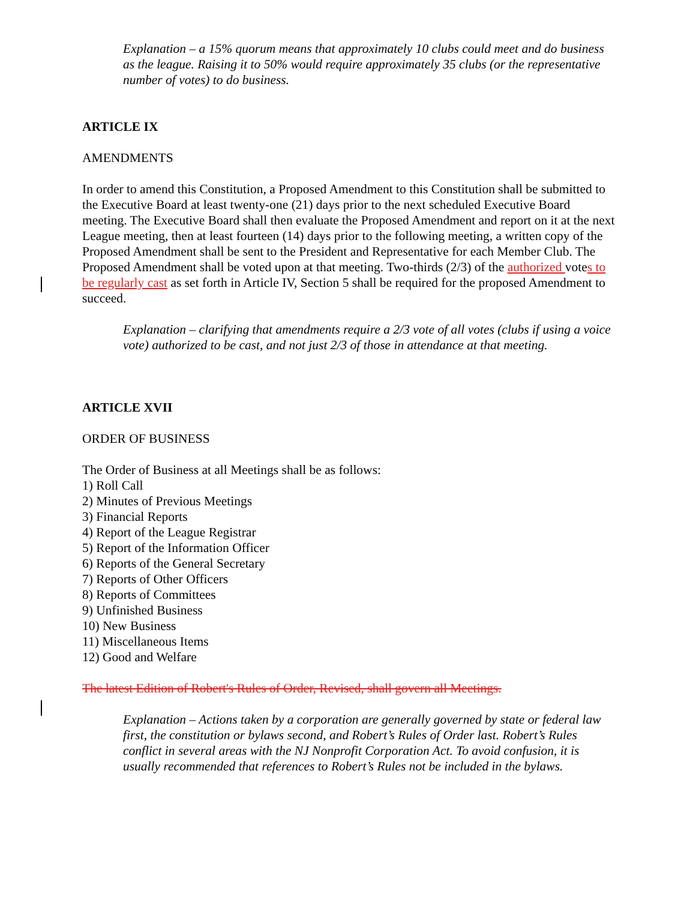Explanation – a 15% quorum means that approximately 10 clubs could meet and do business as the league. Raising it to 50% would require approximately 35 clubs (or the representative number of votes) to do business.
ARTICLE IX
AMENDMENTS
In order to amend this Constitution, a Proposed Amendment to this Constitution shall be submitted to the Executive Board at least twenty-one (21) days prior to the next scheduled Executive Board meeting. The Executive Board shall then evaluate the Proposed Amendment and report on it at the next League meeting, then at least fourteen (14) days prior to the following meeting, a written copy of the Proposed Amendment shall be sent to the President and Representative for each Member Club. The Proposed Amendment shall be voted upon at that meeting. Two-thirds (2/3) of the authorized votes to be regularly cast as set forth in Article IV, Section 5 shall be required for the proposed Amendment to succeed.
Explanation – clarifying that amendments require a 2/3 vote of all votes (clubs if using a voice vote) authorized to be cast, and not just 2/3 of those in attendance at that meeting.
ARTICLE XVII
ORDER OF BUSINESS
The Order of Business at all Meetings shall be as follows:
1) Roll Call
2) Minutes of Previous Meetings
3) Financial Reports
4) Report of the League Registrar
5) Report of the Information Officer
6) Reports of the General Secretary
7) Reports of Other Officers
8) Reports of Committees
9) Unfinished Business
10) New Business
11) Miscellaneous Items
12) Good and Welfare
The latest Edition of Robert's Rules of Order, Revised, shall govern all Meetings.
Explanation – Actions taken by a corporation are generally governed by state or federal law first, the constitution or bylaws second, and Robert’s Rules of Order last. Robert’s Rules conflict in several areas with the NJ Nonprofit Corporation Act. To avoid confusion, it is usually recommended that references to Robert’s Rules not be included in the bylaws.